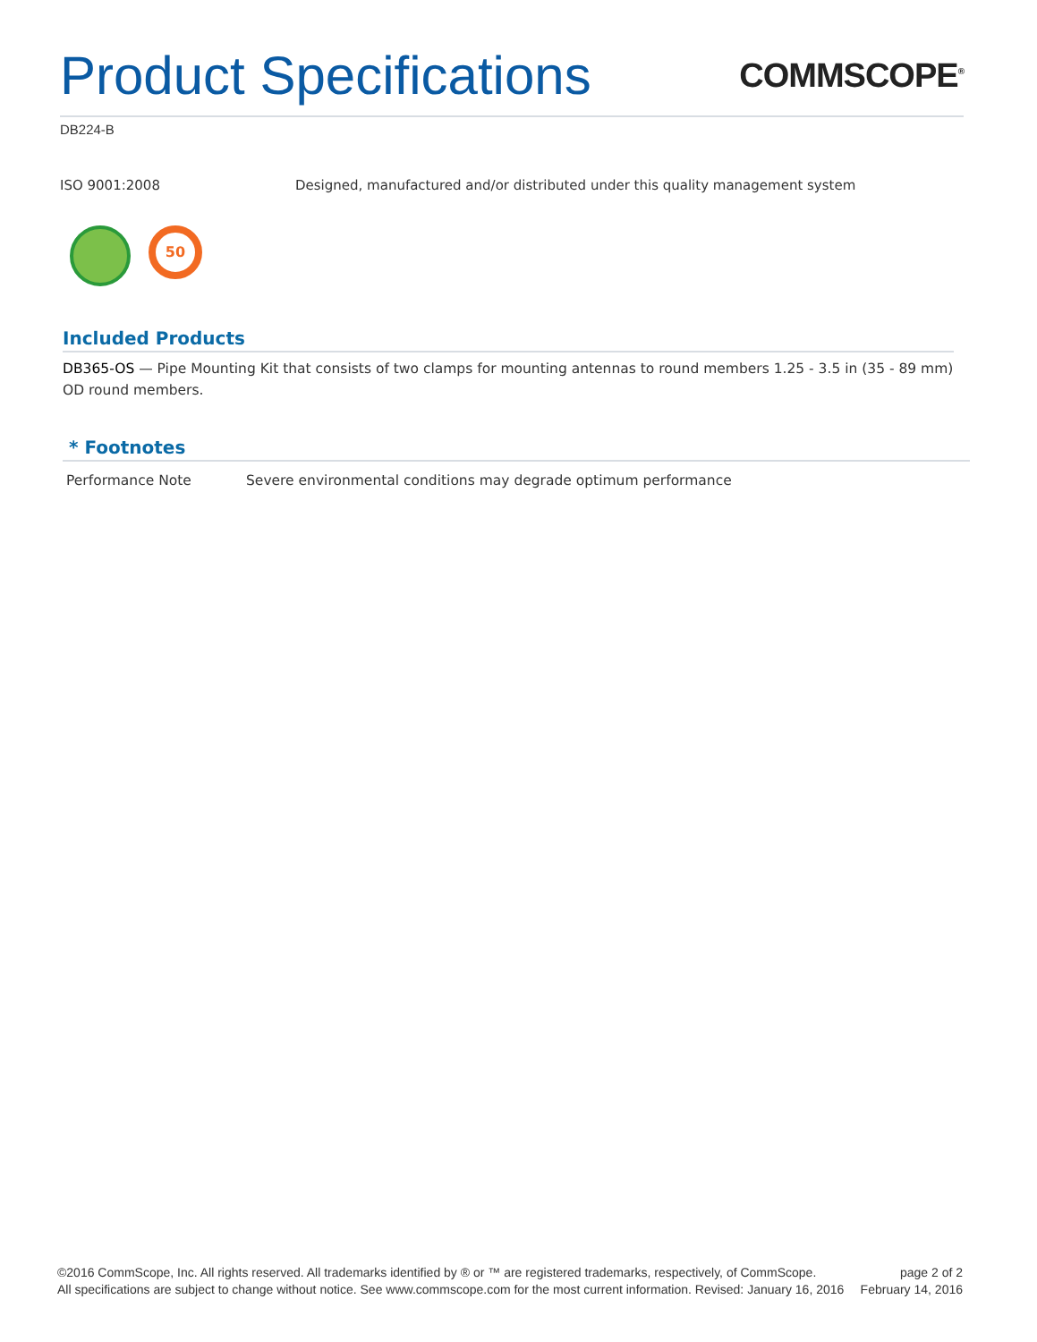Product Specifications
COMMSCOPE<sup>®</sup>
DB224-B
ISO 9001:2008 Designed, manufactured and/or distributed under this quality management system
50
Included Products
DB365-OS — Pipe Mounting Kit that consists of two clamps for mounting antennas to round members 1.25 - 3.5 in (35 - 89 mm) OD round members.
* Footnotes
| Performance Note | Severe environmental conditions may degrade optimum performance |
©2016 CommScope, Inc. All rights reserved. All trademarks identified by ® or ™ are registered trademarks, respectively, of CommScope.
All specifications are subject to change without notice. See www.commscope.com for the most current information. Revised: January 16, 2016
page 2 of 2
February 14, 2016